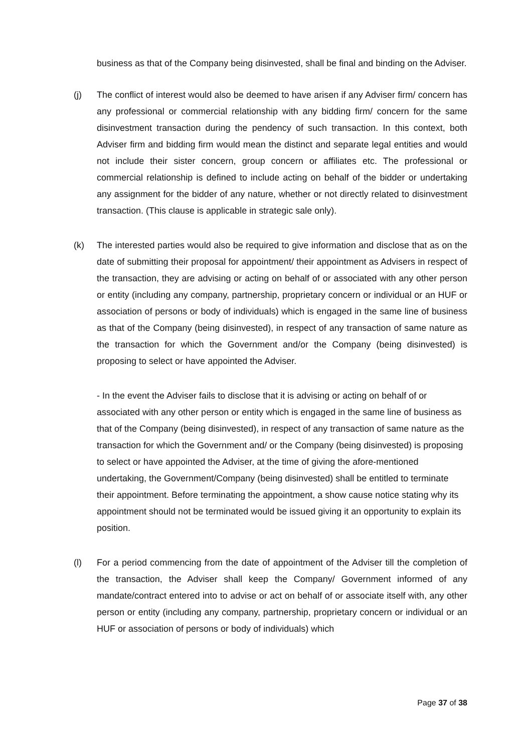business as that of the Company being disinvested, shall be final and binding on the Adviser.
(j) The conflict of interest would also be deemed to have arisen if any Adviser firm/ concern has any professional or commercial relationship with any bidding firm/ concern for the same disinvestment transaction during the pendency of such transaction. In this context, both Adviser firm and bidding firm would mean the distinct and separate legal entities and would not include their sister concern, group concern or affiliates etc. The professional or commercial relationship is defined to include acting on behalf of the bidder or undertaking any assignment for the bidder of any nature, whether or not directly related to disinvestment transaction. (This clause is applicable in strategic sale only).
(k) The interested parties would also be required to give information and disclose that as on the date of submitting their proposal for appointment/ their appointment as Advisers in respect of the transaction, they are advising or acting on behalf of or associated with any other person or entity (including any company, partnership, proprietary concern or individual or an HUF or association of persons or body of individuals) which is engaged in the same line of business as that of the Company (being disinvested), in respect of any transaction of same nature as the transaction for which the Government and/or the Company (being disinvested) is proposing to select or have appointed the Adviser.
- In the event the Adviser fails to disclose that it is advising or acting on behalf of or associated with any other person or entity which is engaged in the same line of business as that of the Company (being disinvested), in respect of any transaction of same nature as the transaction for which the Government and/ or the Company (being disinvested) is proposing to select or have appointed the Adviser, at the time of giving the afore-mentioned undertaking, the Government/Company (being disinvested) shall be entitled to terminate their appointment. Before terminating the appointment, a show cause notice stating why its appointment should not be terminated would be issued giving it an opportunity to explain its position.
(l) For a period commencing from the date of appointment of the Adviser till the completion of the transaction, the Adviser shall keep the Company/ Government informed of any mandate/contract entered into to advise or act on behalf of or associate itself with, any other person or entity (including any company, partnership, proprietary concern or individual or an HUF or association of persons or body of individuals) which
Page 37 of 38